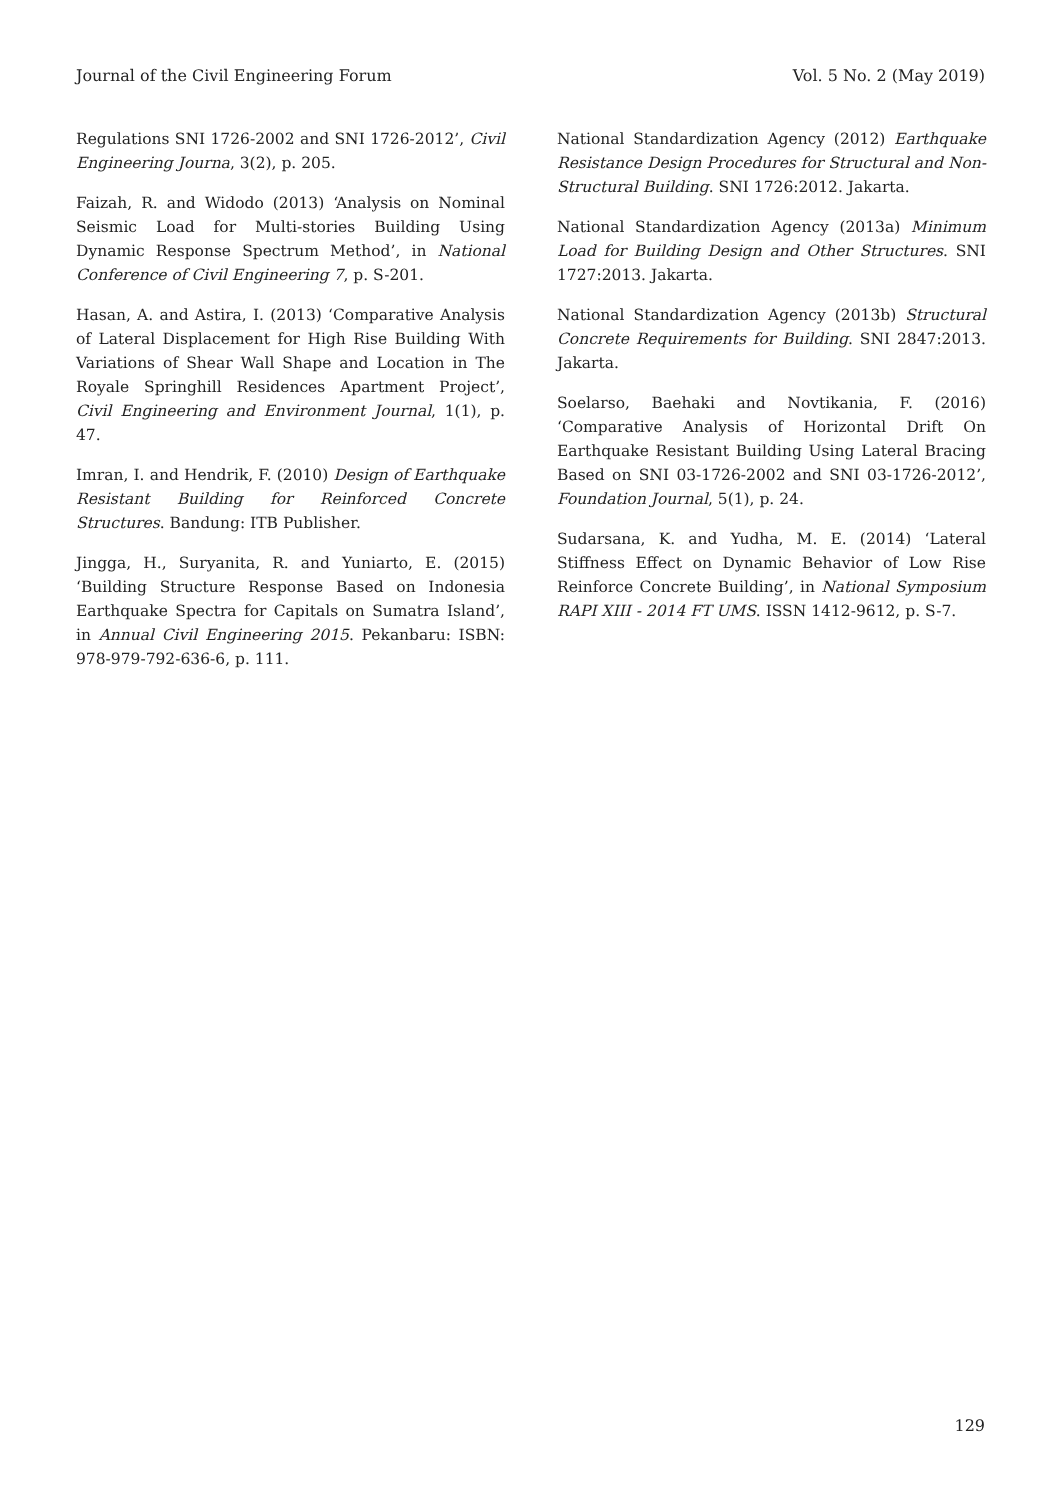Journal of the Civil Engineering Forum Vol. 5 No. 2 (May 2019)
Regulations SNI 1726-2002 and SNI 1726-2012’, Civil Engineering Journa, 3(2), p. 205.
Faizah, R. and Widodo (2013) ‘Analysis on Nominal Seismic Load for Multi-stories Building Using Dynamic Response Spectrum Method’, in National Conference of Civil Engineering 7, p. S-201.
Hasan, A. and Astira, I. (2013) ‘Comparative Analysis of Lateral Displacement for High Rise Building With Variations of Shear Wall Shape and Location in The Royale Springhill Residences Apartment Project’, Civil Engineering and Environment Journal, 1(1), p. 47.
Imran, I. and Hendrik, F. (2010) Design of Earthquake Resistant Building for Reinforced Concrete Structures. Bandung: ITB Publisher.
Jingga, H., Suryanita, R. and Yuniarto, E. (2015) ‘Building Structure Response Based on Indonesia Earthquake Spectra for Capitals on Sumatra Island’, in Annual Civil Engineering 2015. Pekanbaru: ISBN: 978-979-792-636-6, p. 111.
National Standardization Agency (2012) Earthquake Resistance Design Procedures for Structural and Non-Structural Building. SNI 1726:2012. Jakarta.
National Standardization Agency (2013a) Minimum Load for Building Design and Other Structures. SNI 1727:2013. Jakarta.
National Standardization Agency (2013b) Structural Concrete Requirements for Building. SNI 2847:2013. Jakarta.
Soelarso, Baehaki and Novtikania, F. (2016) ‘Comparative Analysis of Horizontal Drift On Earthquake Resistant Building Using Lateral Bracing Based on SNI 03-1726-2002 and SNI 03-1726-2012’, Foundation Journal, 5(1), p. 24.
Sudarsana, K. and Yudha, M. E. (2014) ‘Lateral Stiffness Effect on Dynamic Behavior of Low Rise Reinforce Concrete Building’, in National Symposium RAPI XIII - 2014 FT UMS. ISSN 1412-9612, p. S-7.
129